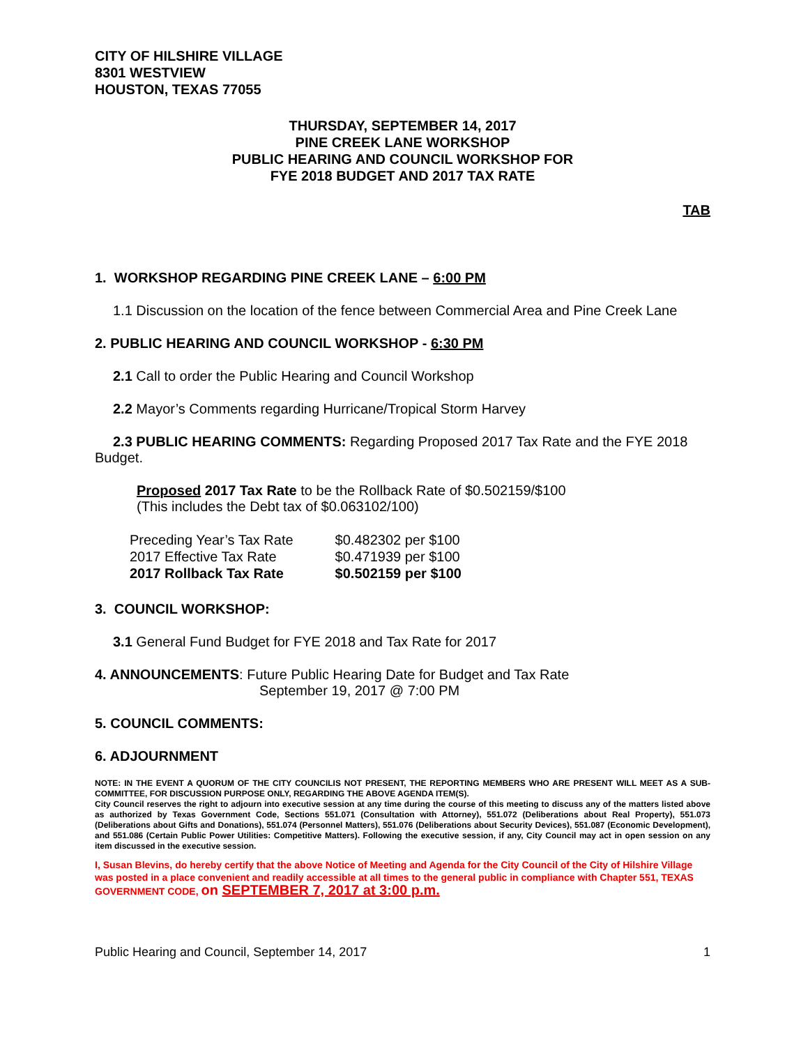CITY OF HILSHIRE VILLAGE
8301 WESTVIEW
HOUSTON, TEXAS 77055
THURSDAY, SEPTEMBER 14, 2017
PINE CREEK LANE WORKSHOP
PUBLIC HEARING AND COUNCIL WORKSHOP FOR
FYE 2018 BUDGET AND 2017 TAX RATE
TAB
1. WORKSHOP REGARDING PINE CREEK LANE – 6:00 PM
1.1 Discussion on the location of the fence between Commercial Area and Pine Creek Lane
2. PUBLIC HEARING AND COUNCIL WORKSHOP - 6:30 PM
2.1 Call to order the Public Hearing and Council Workshop
2.2 Mayor’s Comments regarding Hurricane/Tropical Storm Harvey
2.3 PUBLIC HEARING COMMENTS: Regarding Proposed 2017 Tax Rate and the FYE 2018 Budget.
Proposed 2017 Tax Rate to be the Rollback Rate of $0.502159/$100
(This includes the Debt tax of $0.063102/100)
| Preceding Year’s Tax Rate | $0.482302 per $100 |
| 2017 Effective Tax Rate | $0.471939 per $100 |
| 2017 Rollback Tax Rate | $0.502159 per $100 |
3. COUNCIL WORKSHOP:
3.1 General Fund Budget for FYE 2018 and Tax Rate for 2017
4. ANNOUNCEMENTS: Future Public Hearing Date for Budget and Tax Rate
September 19, 2017 @ 7:00 PM
5. COUNCIL COMMENTS:
6. ADJOURNMENT
NOTE: IN THE EVENT A QUORUM OF THE CITY COUNCILIS NOT PRESENT, THE REPORTING MEMBERS WHO ARE PRESENT WILL MEET AS A SUB-COMMITTEE, FOR DISCUSSION PURPOSE ONLY, REGARDING THE ABOVE AGENDA ITEM(S).
City Council reserves the right to adjourn into executive session at any time during the course of this meeting to discuss any of the matters listed above as authorized by Texas Government Code, Sections 551.071 (Consultation with Attorney), 551.072 (Deliberations about Real Property), 551.073 (Deliberations about Gifts and Donations), 551.074 (Personnel Matters), 551.076 (Deliberations about Security Devices), 551.087 (Economic Development), and 551.086 (Certain Public Power Utilities: Competitive Matters). Following the executive session, if any, City Council may act in open session on any item discussed in the executive session.
I, Susan Blevins, do hereby certify that the above Notice of Meeting and Agenda for the City Council of the City of Hilshire Village was posted in a place convenient and readily accessible at all times to the general public in compliance with Chapter 551, TEXAS GOVERNMENT CODE, on SEPTEMBER 7, 2017 at 3:00 p.m.
Public Hearing and Council, September 14, 2017 1